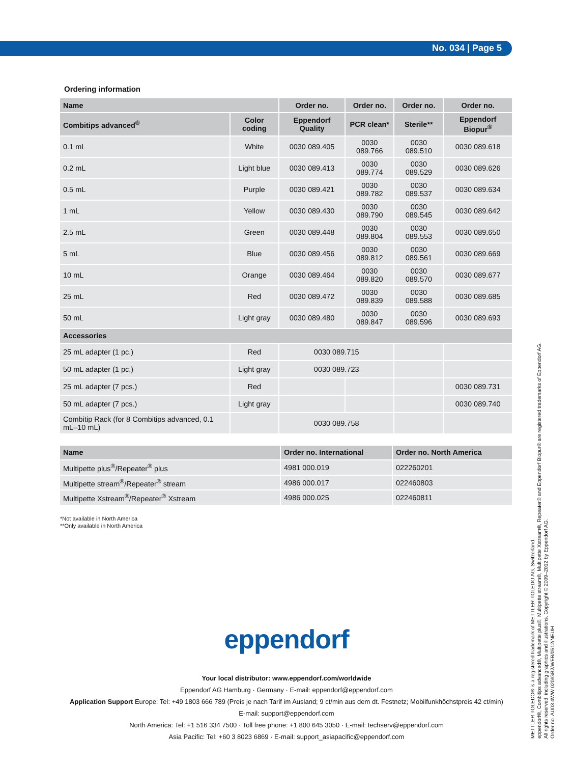No. 034 | Page 5
Ordering information
| Name | | Order no. | Order no. | Order no. | Order no. |
| --- | --- | --- | --- | --- | --- |
| Combitips advanced<sup>®</sup> | Color coding | Eppendorf Quality | PCR clean* | Sterile** | Eppendorf Biopur<sup>®</sup> |
| 0.1 mL | White | 0030 089.405 | 0030 089.766 | 0030 089.510 | 0030 089.618 |
| 0.2 mL | Light blue | 0030 089.413 | 0030 089.774 | 0030 089.529 | 0030 089.626 |
| 0.5 mL | Purple | 0030 089.421 | 0030 089.782 | 0030 089.537 | 0030 089.634 |
| 1 mL | Yellow | 0030 089.430 | 0030 089.790 | 0030 089.545 | 0030 089.642 |
| 2.5 mL | Green | 0030 089.448 | 0030 089.804 | 0030 089.553 | 0030 089.650 |
| 5 mL | Blue | 0030 089.456 | 0030 089.812 | 0030 089.561 | 0030 089.669 |
| 10 mL | Orange | 0030 089.464 | 0030 089.820 | 0030 089.570 | 0030 089.677 |
| 25 mL | Red | 0030 089.472 | 0030 089.839 | 0030 089.588 | 0030 089.685 |
| 50 mL | Light gray | 0030 089.480 | 0030 089.847 | 0030 089.596 | 0030 089.693 |
| Accessories | | | | | |
| 25 mL adapter (1 pc.) | Red | 0030 089.715 | | | |
| 50 mL adapter (1 pc.) | Light gray | 0030 089.723 | | | |
| 25 mL adapter (7 pcs.) | Red | | | | 0030 089.731 |
| 50 mL adapter (7 pcs.) | Light gray | | | | 0030 089.740 |
| Combitip Rack (for 8 Combitips advanced, 0.1 mL–10 mL) | | 0030 089.758 | | | |
| Name | Order no. International | Order no. North America |
| --- | --- | --- |
| Multipette plus<sup>®</sup>/Repeater<sup>®</sup> plus | 4981 000.019 | 022260201 |
| Multipette stream<sup>®</sup>/Repeater<sup>®</sup> stream | 4986 000.017 | 022460803 |
| Multipette Xstream<sup>®</sup>/Repeater<sup>®</sup> Xstream | 4986 000.025 | 022460811 |
*Not available in North America
**Only available in North America
eppendorf
Your local distributor: www.eppendorf.com/worldwide
Eppendorf AG Hamburg · Germany · E-mail: eppendorf@eppendorf.com
Application Support Europe: Tel: +49 1803 666 789 (Preis je nach Tarif im Ausland; 9 ct/min aus dem dt. Festnetz; Mobilfunkhöchstpreis 42 ct/min)
E-mail: support@eppendorf.com
North America: Tel: +1 516 334 7500 · Toll free phone: +1 800 645 3050 · E-mail: techserv@eppendorf.com
Asia Pacific: Tel: +60 3 8023 6869 · E-mail: support_asiapacific@eppendorf.com
METTLER TOLEDO® is a registered trademark of METTLER-TOLEDO AG, Switzerland.
eppendorf®, Combitips advanced®, Multipette plus®, Multipette stream®, Multipette Xstream®, Repeater® and Eppendorf Biopur® are registered trademarks of Eppendorf AG.
All rights reserved, including graphics and illustrations. Copyright © 2009–2012 by Eppendorf AG.
Order no. AU03 4WW 020/GB2/WEB/0512/NEUH